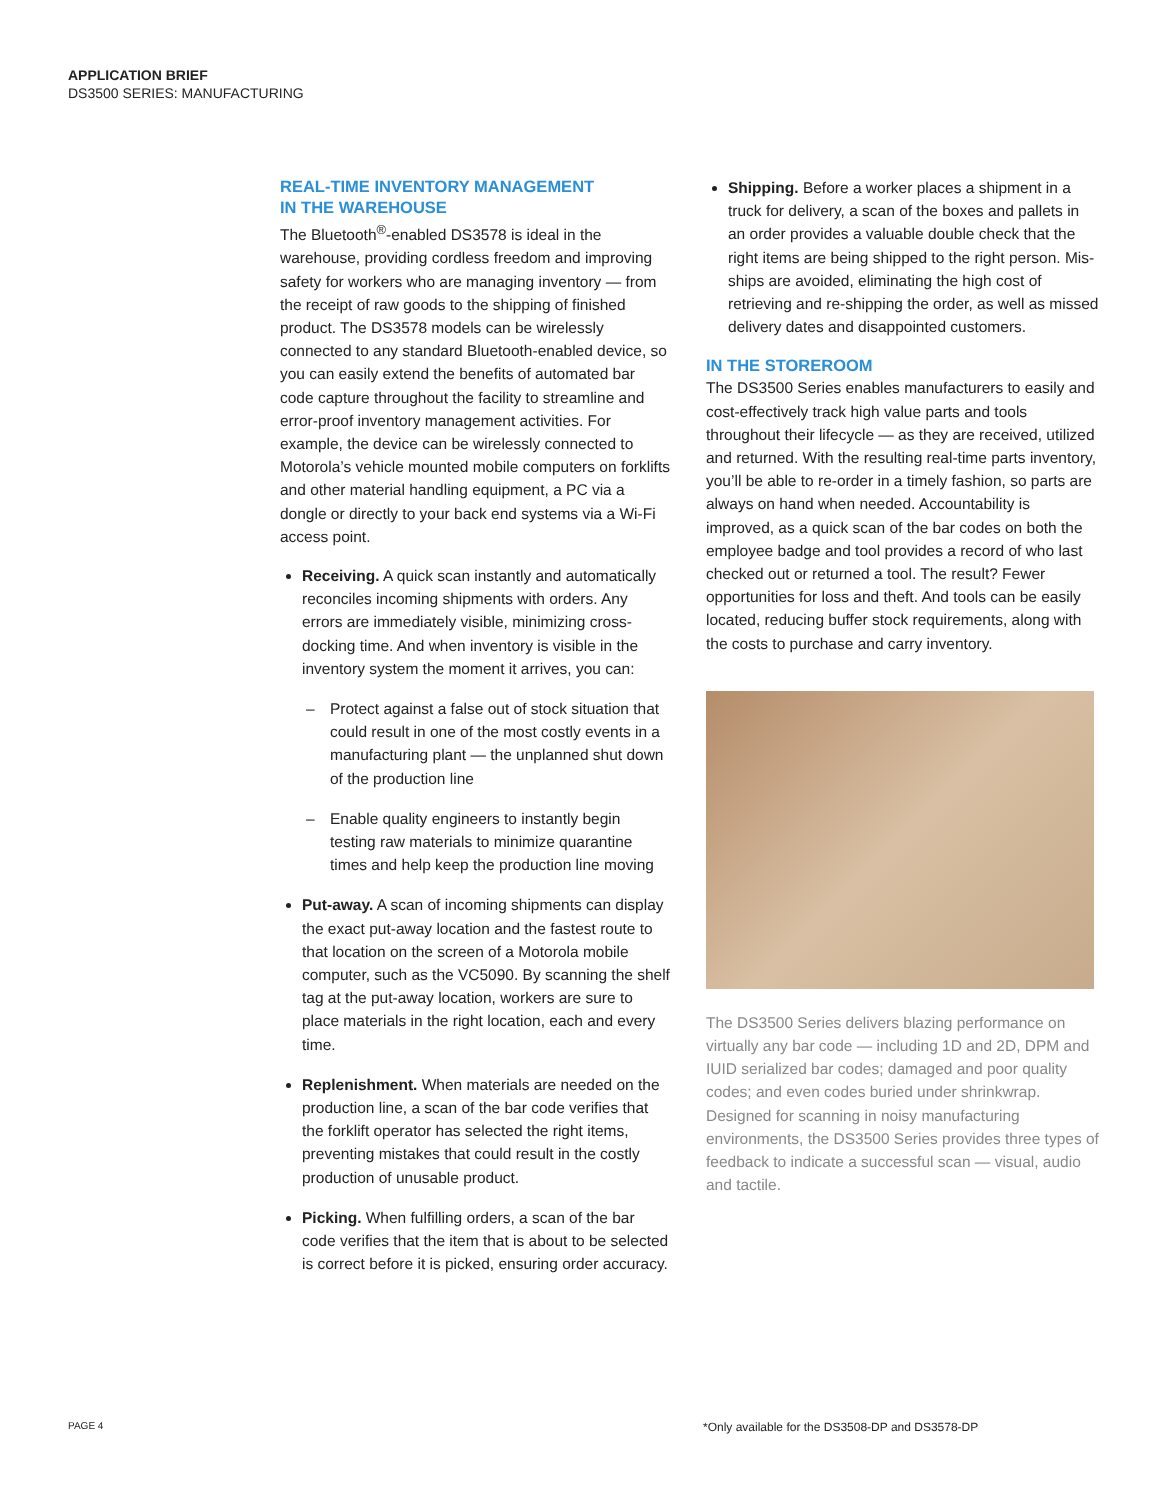APPLICATION BRIEF
DS3500 SERIES: MANUFACTURING
REAL-TIME INVENTORY MANAGEMENT
IN THE WAREHOUSE
The Bluetooth<sup>®</sup>-enabled DS3578 is ideal in the warehouse, providing cordless freedom and improving safety for workers who are managing inventory — from the receipt of raw goods to the shipping of finished product. The DS3578 models can be wirelessly connected to any standard Bluetooth-enabled device, so you can easily extend the benefits of automated bar code capture throughout the facility to streamline and error-proof inventory management activities. For example, the device can be wirelessly connected to Motorola’s vehicle mounted mobile computers on forklifts and other material handling equipment, a PC via a dongle or directly to your back end systems via a Wi-Fi access point.
Receiving. A quick scan instantly and automatically reconciles incoming shipments with orders. Any errors are immediately visible, minimizing cross-docking time. And when inventory is visible in the inventory system the moment it arrives, you can:
– Protect against a false out of stock situation that could result in one of the most costly events in a manufacturing plant — the unplanned shut down of the production line
– Enable quality engineers to instantly begin testing raw materials to minimize quarantine times and help keep the production line moving
Put-away. A scan of incoming shipments can display the exact put-away location and the fastest route to that location on the screen of a Motorola mobile computer, such as the VC5090. By scanning the shelf tag at the put-away location, workers are sure to place materials in the right location, each and every time.
Replenishment. When materials are needed on the production line, a scan of the bar code verifies that the forklift operator has selected the right items, preventing mistakes that could result in the costly production of unusable product.
Picking. When fulfilling orders, a scan of the bar code verifies that the item that is about to be selected is correct before it is picked, ensuring order accuracy.
Shipping. Before a worker places a shipment in a truck for delivery, a scan of the boxes and pallets in an order provides a valuable double check that the right items are being shipped to the right person. Mis-ships are avoided, eliminating the high cost of retrieving and re-shipping the order, as well as missed delivery dates and disappointed customers.
IN THE STOREROOM
The DS3500 Series enables manufacturers to easily and cost-effectively track high value parts and tools throughout their lifecycle — as they are received, utilized and returned. With the resulting real-time parts inventory, you’ll be able to re-order in a timely fashion, so parts are always on hand when needed. Accountability is improved, as a quick scan of the bar codes on both the employee badge and tool provides a record of who last checked out or returned a tool. The result? Fewer opportunities for loss and theft. And tools can be easily located, reducing buffer stock requirements, along with the costs to purchase and carry inventory.
The DS3500 Series delivers blazing performance on virtually any bar code — including 1D and 2D, DPM and IUID serialized bar codes; damaged and poor quality codes; and even codes buried under shrinkwrap. Designed for scanning in noisy manufacturing environments, the DS3500 Series provides three types of feedback to indicate a successful scan — visual, audio and tactile.
PAGE 4
*Only available for the DS3508-DP and DS3578-DP